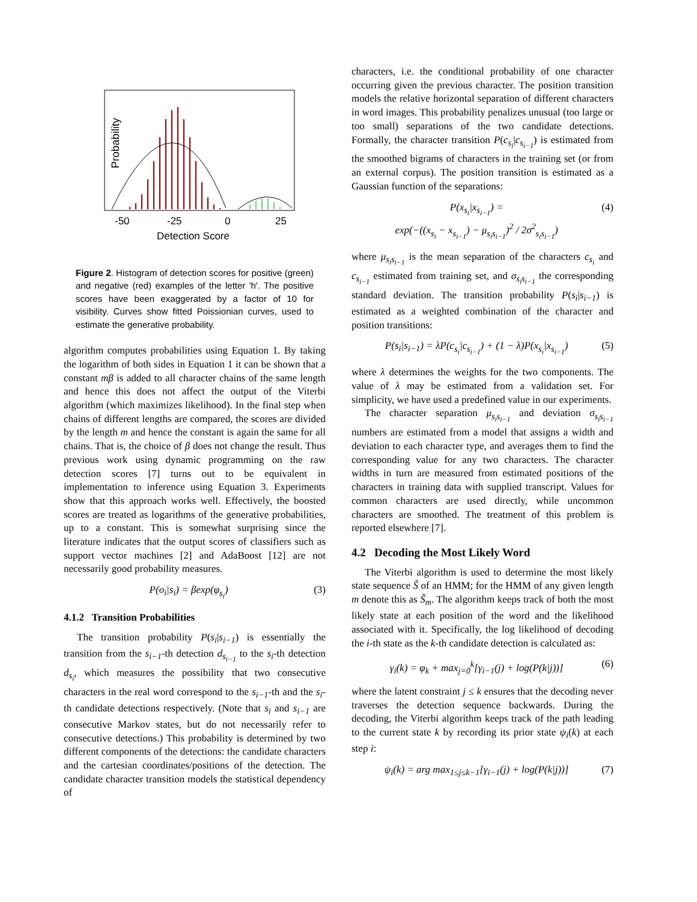Probability
-50
-25
0
25
Detection Score
Figure 2. Histogram of detection scores for positive (green) and negative (red) examples of the letter 'h'. The positive scores have been exaggerated by a factor of 10 for visibility. Curves show fitted Poissionian curves, used to estimate the generative probability.
algorithm computes probabilities using Equation 1. By taking the logarithm of both sides in Equation 1 it can be shown that a constant mβ is added to all character chains of the same length and hence this does not affect the output of the Viterbi algorithm (which maximizes likelihood). In the final step when chains of different lengths are compared, the scores are divided by the length m and hence the constant is again the same for all chains. That is, the choice of β does not change the result. Thus previous work using dynamic programming on the raw detection scores [7] turns out to be equivalent in implementation to inference using Equation 3. Experiments show that this approach works well. Effectively, the boosted scores are treated as logarithms of the generative probabilities, up to a constant. This is somewhat surprising since the literature indicates that the output scores of classifiers such as support vector machines [2] and AdaBoost [12] are not necessarily good probability measures.
P(o<sub>i</sub>|s<sub>i</sub>) = βexp(φ<sub>s<sub>i</sub></sub>) (3)
4.1.2 Transition Probabilities
The transition probability P(s<sub>i</sub>|s<sub>i−1</sub>) is essentially the transition from the s<sub>i−1</sub>-th detection d<sub>s<sub>i−1</sub></sub> to the s<sub>i</sub>-th detection d<sub>s<sub>i</sub></sub>, which measures the possibility that two consecutive characters in the real word correspond to the s<sub>i−1</sub>-th and the s<sub>i</sub>-th candidate detections respectively. (Note that s<sub>i</sub> and s<sub>i−1</sub> are consecutive Markov states, but do not necessarily refer to consecutive detections.) This probability is determined by two different components of the detections: the candidate characters and the cartesian coordinates/positions of the detection. The candidate character transition models the statistical dependency of
characters, i.e. the conditional probability of one character occurring given the previous character. The position transition models the relative horizontal separation of different characters in word images. This probability penalizes unusual (too large or too small) separations of the two candidate detections. Formally, the character transition P(c<sub>s<sub>i</sub></sub>|c<sub>s<sub>i−1</sub></sub>) is estimated from the smoothed bigrams of characters in the training set (or from an external corpus). The position transition is estimated as a Gaussian function of the separations:
P(x<sub>s<sub>i</sub></sub>|x<sub>s<sub>i−1</sub></sub>) =
exp(−((x<sub>s<sub>i</sub></sub> − x<sub>s<sub>i−1</sub></sub>) − μ<sub>s<sub>i</sub>s<sub>i−1</sub></sub>)<sup>2</sup> / 2σ<sup>2</sup><sub>s<sub>i</sub>s<sub>i−1</sub></sub>) (4)
where μ<sub>s<sub>i</sub>s<sub>i−1</sub></sub> is the mean separation of the characters c<sub>s<sub>i</sub></sub> and c<sub>s<sub>i−1</sub></sub> estimated from training set, and σ<sub>s<sub>i</sub>s<sub>i−1</sub></sub> the corresponding standard deviation. The transition probability P(s<sub>i</sub>|s<sub>i−1</sub>) is estimated as a weighted combination of the character and position transitions:
P(s<sub>i</sub>|s<sub>i−1</sub>) = λP(c<sub>s<sub>i</sub></sub>|c<sub>s<sub>i−1</sub></sub>) + (1 − λ)P(x<sub>s<sub>i</sub></sub>|x<sub>s<sub>i−1</sub></sub>) (5)
where λ determines the weights for the two components. The value of λ may be estimated from a validation set. For simplicity, we have used a predefined value in our experiments.
The character separation μ<sub>s<sub>i</sub>s<sub>i−1</sub></sub> and deviation σ<sub>s<sub>i</sub>s<sub>i−1</sub></sub> numbers are estimated from a model that assigns a width and deviation to each character type, and averages them to find the corresponding value for any two characters. The character widths in turn are measured from estimated positions of the characters in training data with supplied transcript. Values for common characters are used directly, while uncommon characters are smoothed. The treatment of this problem is reported elsewhere [7].
4.2 Decoding the Most Likely Word
The Viterbi algorithm is used to determine the most likely state sequence S̃ of an HMM; for the HMM of any given length m denote this as S̃<sub>m</sub>. The algorithm keeps track of both the most likely state at each position of the word and the likelihood associated with it. Specifically, the log likelihood of decoding the i-th state as the k-th candidate detection is calculated as:
γ<sub>i</sub>(k) = φ<sub>k</sub> + max<sub>j=0</sub><sup>k</sup>[γ<sub>i−1</sub>(j) + log(P(k|j))] (6)
where the latent constraint j ≤ k ensures that the decoding never traverses the detection sequence backwards. During the decoding, the Viterbi algorithm keeps track of the path leading to the current state k by recording its prior state ψ<sub>i</sub>(k) at each step i:
ψ<sub>i</sub>(k) = arg max<sub>1≤j≤k−1</sub>[γ<sub>i−1</sub>(j) + log(P(k|j))] (7)